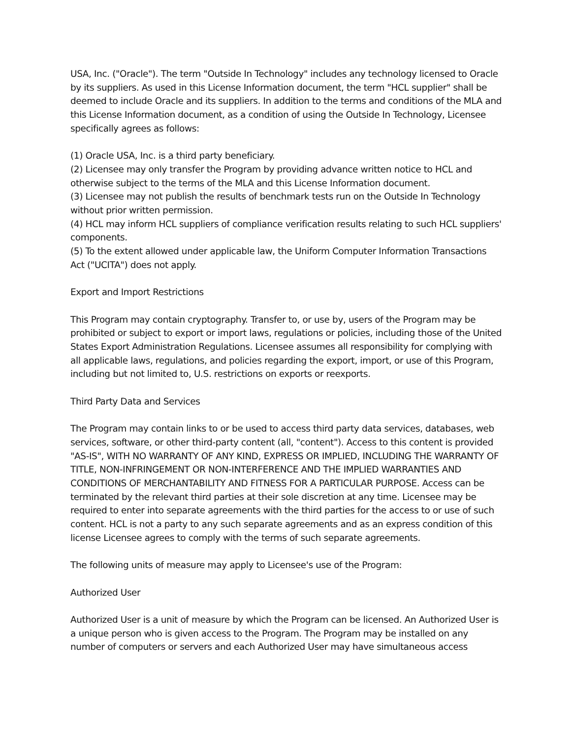USA, Inc. ("Oracle"). The term "Outside In Technology" includes any technology licensed to Oracle by its suppliers. As used in this License Information document, the term "HCL supplier" shall be deemed to include Oracle and its suppliers. In addition to the terms and conditions of the MLA and this License Information document, as a condition of using the Outside In Technology, Licensee specifically agrees as follows:
(1) Oracle USA, Inc. is a third party beneficiary.
(2) Licensee may only transfer the Program by providing advance written notice to HCL and otherwise subject to the terms of the MLA and this License Information document.
(3) Licensee may not publish the results of benchmark tests run on the Outside In Technology without prior written permission.
(4) HCL may inform HCL suppliers of compliance verification results relating to such HCL suppliers' components.
(5) To the extent allowed under applicable law, the Uniform Computer Information Transactions Act ("UCITA") does not apply.
Export and Import Restrictions
This Program may contain cryptography. Transfer to, or use by, users of the Program may be prohibited or subject to export or import laws, regulations or policies, including those of the United States Export Administration Regulations. Licensee assumes all responsibility for complying with all applicable laws, regulations, and policies regarding the export, import, or use of this Program, including but not limited to, U.S. restrictions on exports or reexports.
Third Party Data and Services
The Program may contain links to or be used to access third party data services, databases, web services, software, or other third-party content (all, "content"). Access to this content is provided "AS-IS", WITH NO WARRANTY OF ANY KIND, EXPRESS OR IMPLIED, INCLUDING THE WARRANTY OF TITLE, NON-INFRINGEMENT OR NON-INTERFERENCE AND THE IMPLIED WARRANTIES AND CONDITIONS OF MERCHANTABILITY AND FITNESS FOR A PARTICULAR PURPOSE. Access can be terminated by the relevant third parties at their sole discretion at any time. Licensee may be required to enter into separate agreements with the third parties for the access to or use of such content. HCL is not a party to any such separate agreements and as an express condition of this license Licensee agrees to comply with the terms of such separate agreements.
The following units of measure may apply to Licensee's use of the Program:
Authorized User
Authorized User is a unit of measure by which the Program can be licensed. An Authorized User is a unique person who is given access to the Program. The Program may be installed on any number of computers or servers and each Authorized User may have simultaneous access